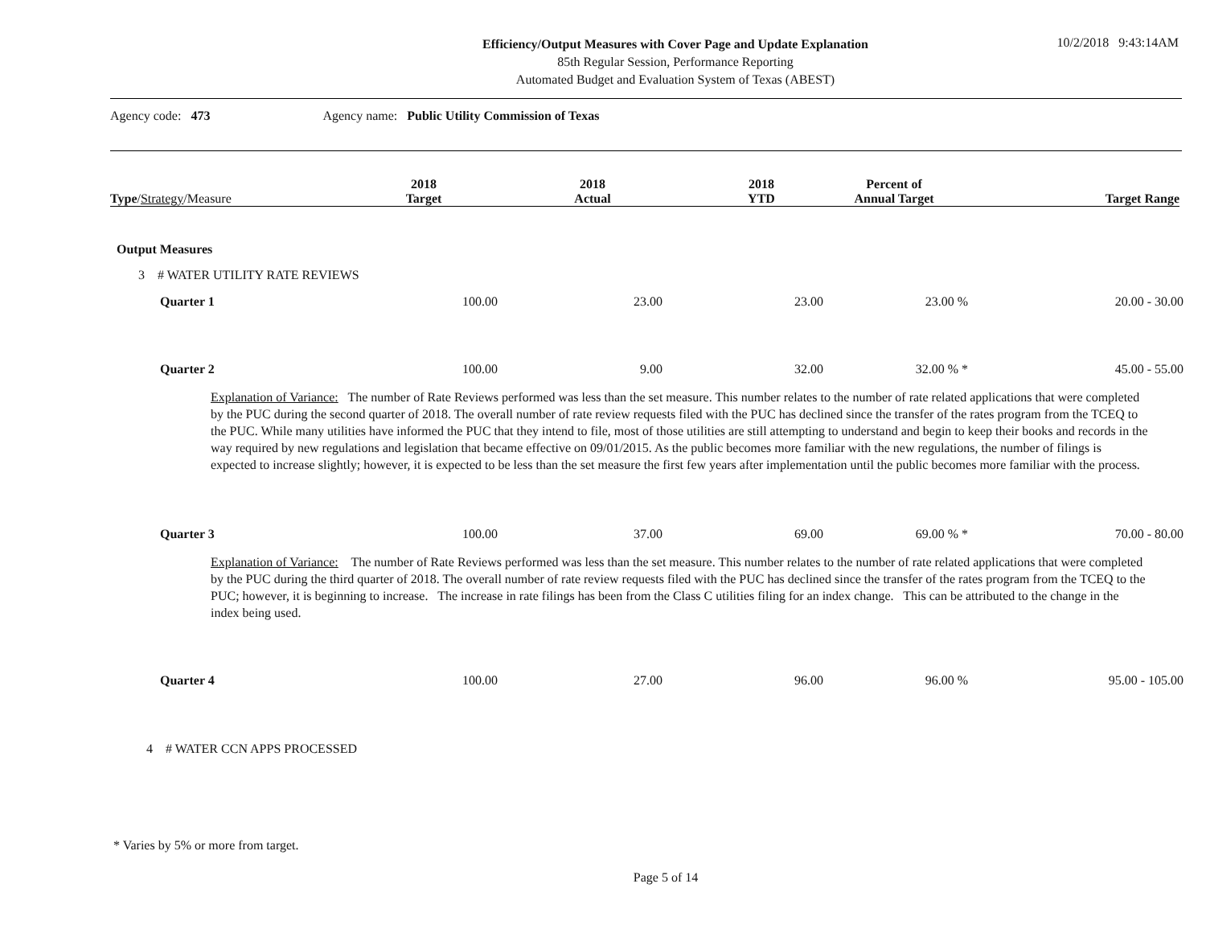Efficiency/Output Measures with Cover Page and Update Explanation
85th Regular Session, Performance Reporting
Automated Budget and Evaluation System of Texas (ABEST)
10/2/2018 9:43:14AM
Agency code: 473 Agency name: Public Utility Commission of Texas
| Type / Strategy /Measure | 2018 Target | 2018 Actual | 2018 YTD | Percent of Annual Target | Target Range |
Output Measures
3 # WATER UTILITY RATE REVIEWS
| Quarter 1 | 100.00 | 23.00 | 23.00 | 23.00 % | 20.00 - 30.00 |
| Quarter 2 | 100.00 | 9.00 | 32.00 | 32.00 % * | 45.00 - 55.00 |
Explanation of Variance: The number of Rate Reviews performed was less than the set measure. This number relates to the number of rate related applications that were completed by the PUC during the second quarter of 2018. The overall number of rate review requests filed with the PUC has declined since the transfer of the rates program from the TCEQ to the PUC. While many utilities have informed the PUC that they intend to file, most of those utilities are still attempting to understand and begin to keep their books and records in the way required by new regulations and legislation that became effective on 09/01/2015. As the public becomes more familiar with the new regulations, the number of filings is expected to increase slightly; however, it is expected to be less than the set measure the first few years after implementation until the public becomes more familiar with the process.
| Quarter 3 | 100.00 | 37.00 | 69.00 | 69.00 % * | 70.00 - 80.00 |
Explanation of Variance: The number of Rate Reviews performed was less than the set measure. This number relates to the number of rate related applications that were completed by the PUC during the third quarter of 2018. The overall number of rate review requests filed with the PUC has declined since the transfer of the rates program from the TCEQ to the PUC; however, it is beginning to increase. The increase in rate filings has been from the Class C utilities filing for an index change. This can be attributed to the change in the index being used.
| Quarter 4 | 100.00 | 27.00 | 96.00 | 96.00 % | 95.00 - 105.00 |
4 # WATER CCN APPS PROCESSED
* Varies by 5% or more from target.
Page 5 of 14